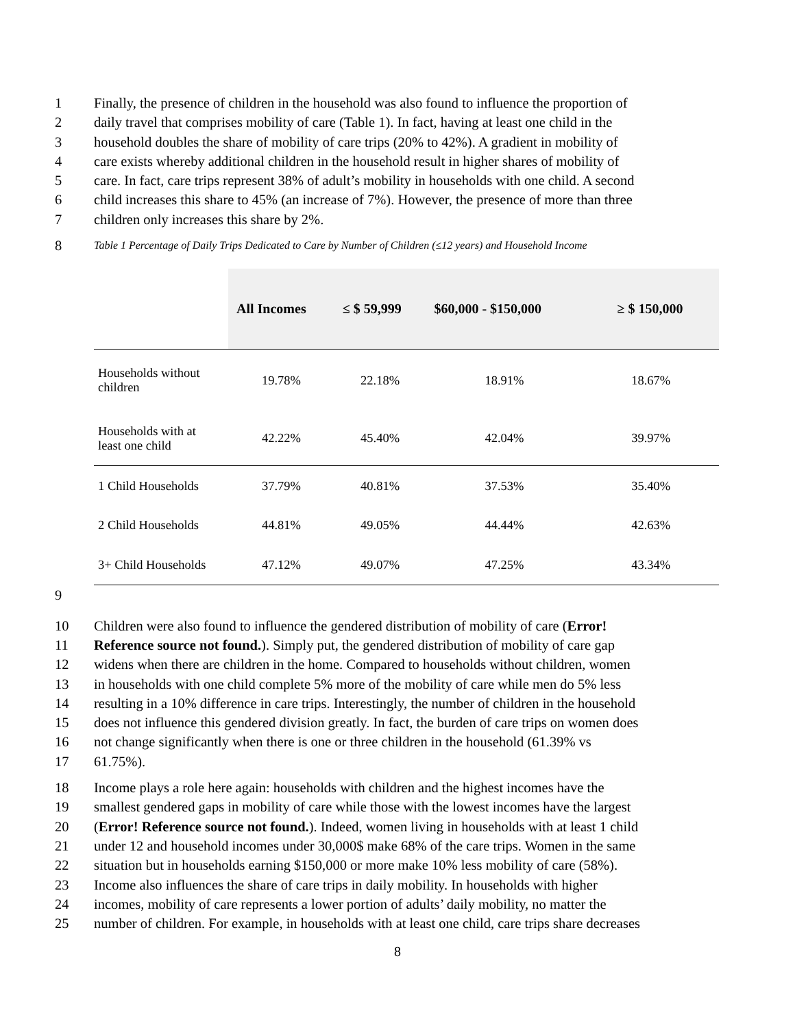1 Finally, the presence of children in the household was also found to influence the proportion of
2 daily travel that comprises mobility of care (Table 1). In fact, having at least one child in the
3 household doubles the share of mobility of care trips (20% to 42%). A gradient in mobility of
4 care exists whereby additional children in the household result in higher shares of mobility of
5 care. In fact, care trips represent 38% of adult’s mobility in households with one child. A second
6 child increases this share to 45% (an increase of 7%). However, the presence of more than three
7 children only increases this share by 2%.
8 Table 1 Percentage of Daily Trips Dedicated to Care by Number of Children (≤12 years) and Household Income
| | All Incomes | ≤ $ 59,999 | $60,000 - $150,000 | ≥ $ 150,000 |
| --- | --- | --- | --- | --- |
| Households without children | 19.78% | 22.18% | 18.91% | 18.67% |
| Households with at least one child | 42.22% | 45.40% | 42.04% | 39.97% |
| 1 Child Households | 37.79% | 40.81% | 37.53% | 35.40% |
| 2 Child Households | 44.81% | 49.05% | 44.44% | 42.63% |
| 3+ Child Households | 47.12% | 49.07% | 47.25% | 43.34% |
9
10 Children were also found to influence the gendered distribution of mobility of care (Error!
11 Reference source not found.). Simply put, the gendered distribution of mobility of care gap
12 widens when there are children in the home. Compared to households without children, women
13 in households with one child complete 5% more of the mobility of care while men do 5% less
14 resulting in a 10% difference in care trips. Interestingly, the number of children in the household
15 does not influence this gendered division greatly. In fact, the burden of care trips on women does
16 not change significantly when there is one or three children in the household (61.39% vs
17 61.75%).
18 Income plays a role here again: households with children and the highest incomes have the
19 smallest gendered gaps in mobility of care while those with the lowest incomes have the largest
20 (Error! Reference source not found.). Indeed, women living in households with at least 1 child
21 under 12 and household incomes under 30,000$ make 68% of the care trips. Women in the same
22 situation but in households earning $150,000 or more make 10% less mobility of care (58%).
23 Income also influences the share of care trips in daily mobility. In households with higher
24 incomes, mobility of care represents a lower portion of adults’ daily mobility, no matter the
25 number of children. For example, in households with at least one child, care trips share decreases
8